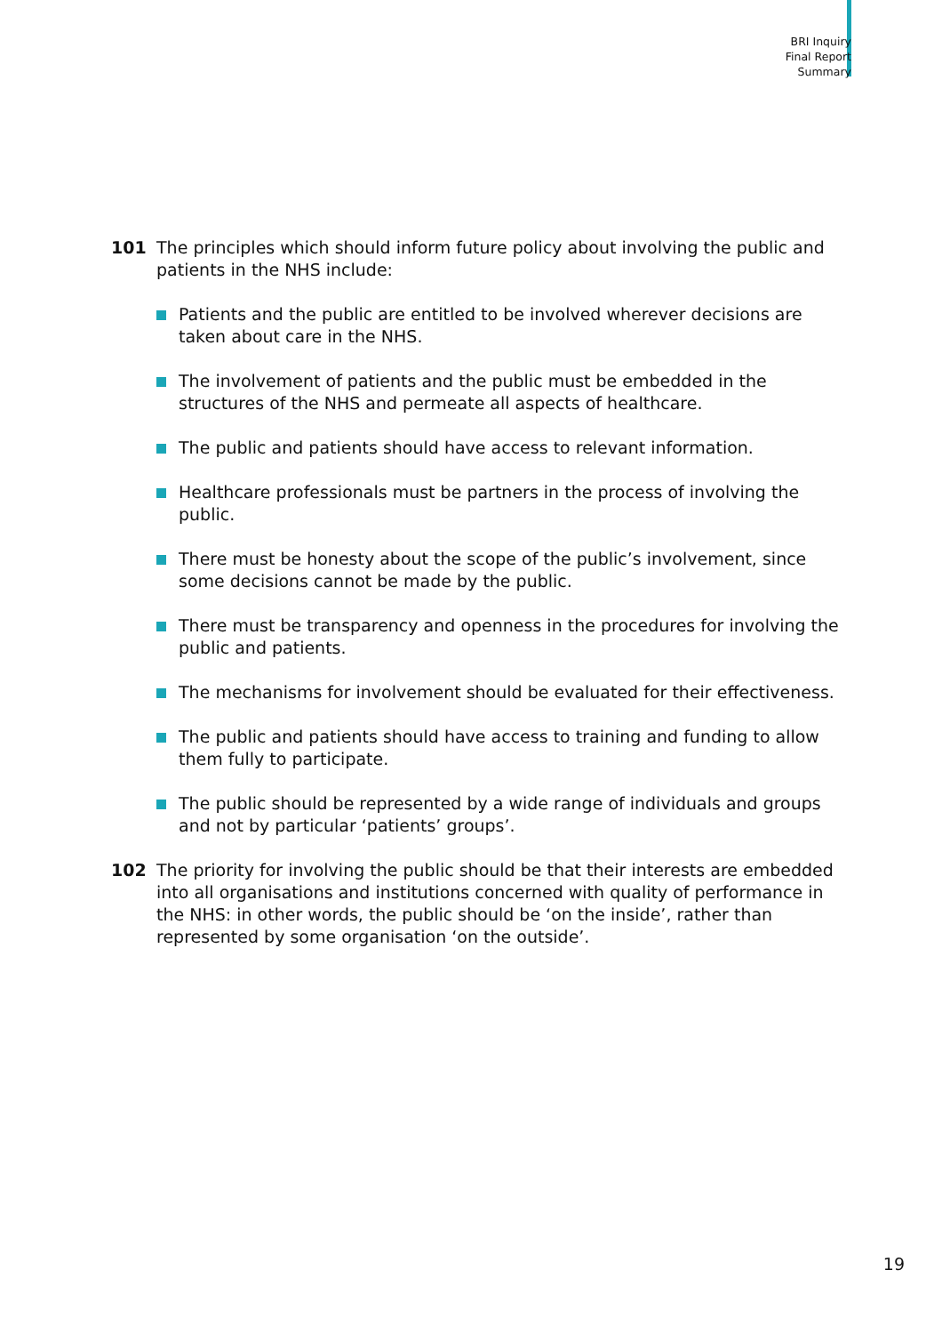BRI Inquiry
Final Report
Summary
101 The principles which should inform future policy about involving the public and patients in the NHS include:
Patients and the public are entitled to be involved wherever decisions are taken about care in the NHS.
The involvement of patients and the public must be embedded in the structures of the NHS and permeate all aspects of healthcare.
The public and patients should have access to relevant information.
Healthcare professionals must be partners in the process of involving the public.
There must be honesty about the scope of the public’s involvement, since some decisions cannot be made by the public.
There must be transparency and openness in the procedures for involving the public and patients.
The mechanisms for involvement should be evaluated for their effectiveness.
The public and patients should have access to training and funding to allow them fully to participate.
The public should be represented by a wide range of individuals and groups and not by particular ‘patients’ groups’.
102 The priority for involving the public should be that their interests are embedded into all organisations and institutions concerned with quality of performance in the NHS: in other words, the public should be ‘on the inside’, rather than represented by some organisation ‘on the outside’.
19